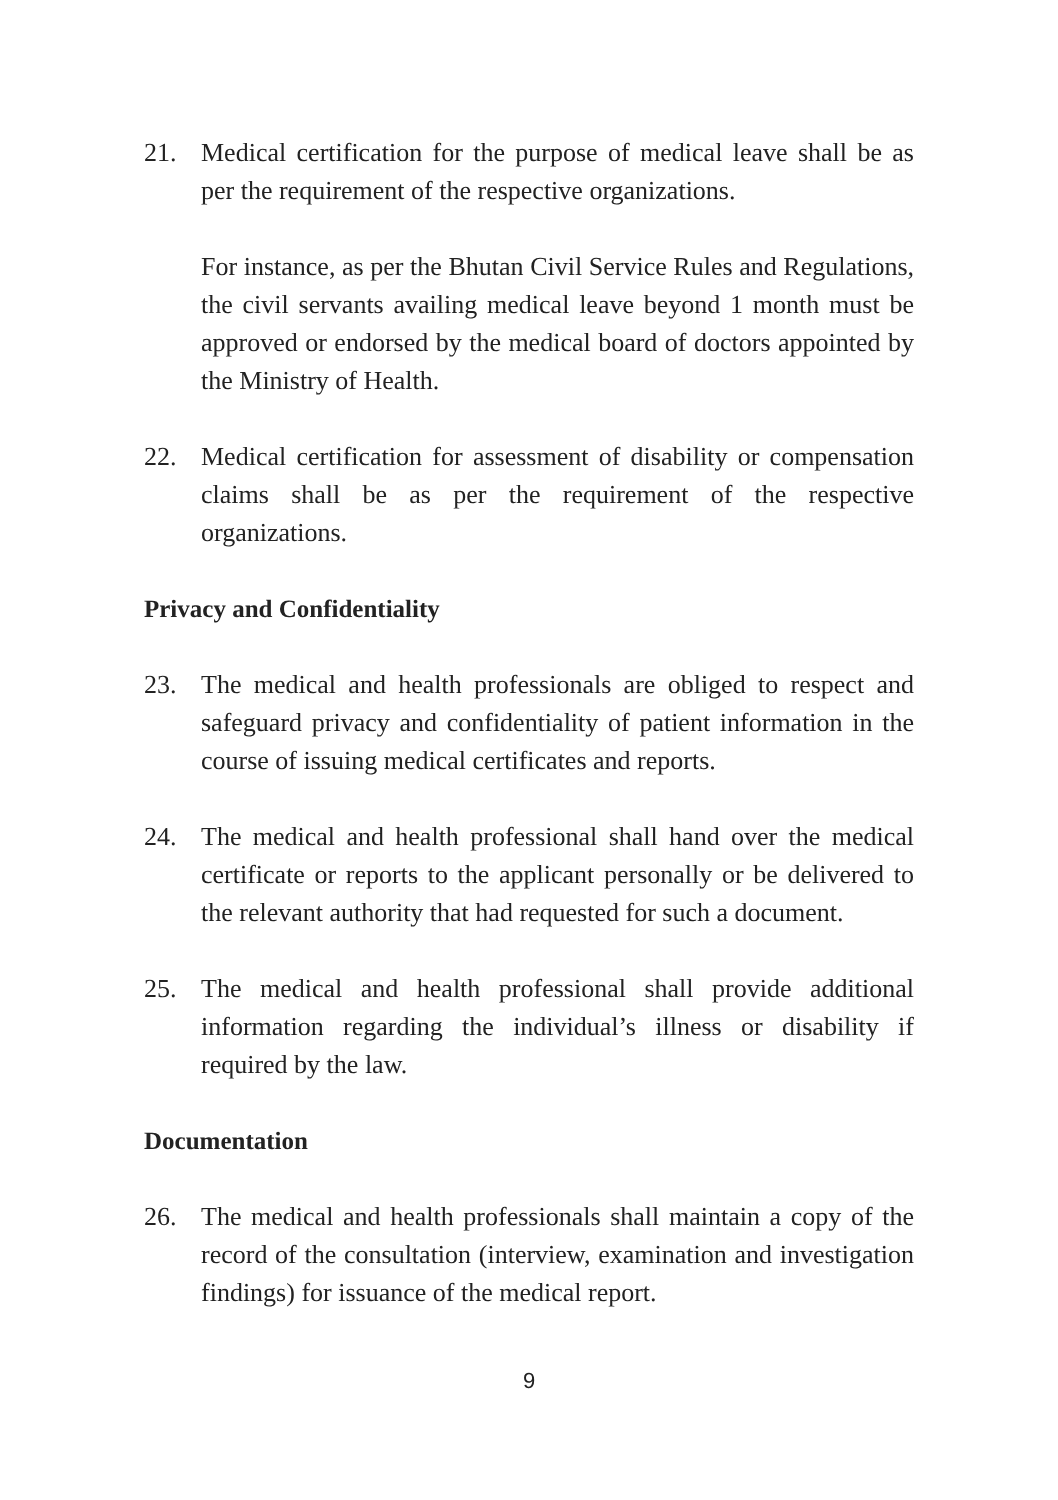21. Medical certification for the purpose of medical leave shall be as per the requirement of the respective organizations.
For instance, as per the Bhutan Civil Service Rules and Regulations, the civil servants availing medical leave beyond 1 month must be approved or endorsed by the medical board of doctors appointed by the Ministry of Health.
22. Medical certification for assessment of disability or compensation claims shall be as per the requirement of the respective organizations.
Privacy and Confidentiality
23. The medical and health professionals are obliged to respect and safeguard privacy and confidentiality of patient information in the course of issuing medical certificates and reports.
24. The medical and health professional shall hand over the medical certificate or reports to the applicant personally or be delivered to the relevant authority that had requested for such a document.
25. The medical and health professional shall provide additional information regarding the individual’s illness or disability if required by the law.
Documentation
26. The medical and health professionals shall maintain a copy of the record of the consultation (interview, examination and investigation findings) for issuance of the medical report.
9